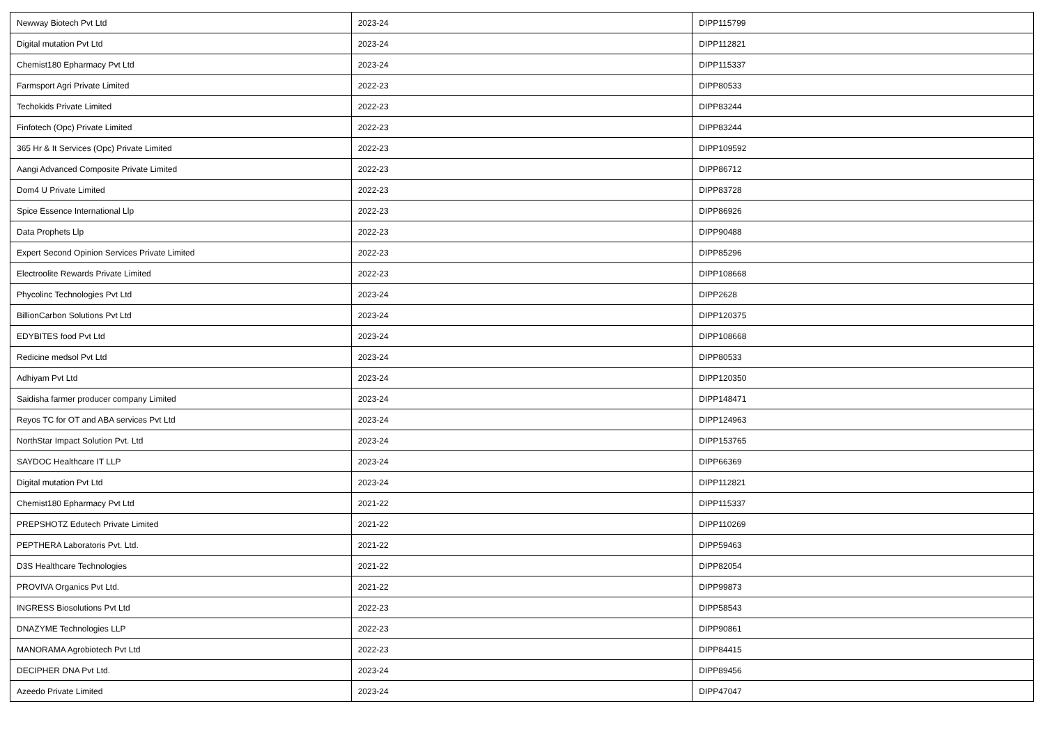| Newway Biotech Pvt Ltd | 2023-24 | DIPP115799 |
| Digital mutation Pvt Ltd | 2023-24 | DIPP112821 |
| Chemist180 Epharmacy Pvt Ltd | 2023-24 | DIPP115337 |
| Farmsport Agri Private Limited | 2022-23 | DIPP80533 |
| Techokids Private Limited | 2022-23 | DIPP83244 |
| Finfotech (Opc) Private Limited | 2022-23 | DIPP83244 |
| 365 Hr & It Services (Opc) Private Limited | 2022-23 | DIPP109592 |
| Aangi Advanced Composite Private Limited | 2022-23 | DIPP86712 |
| Dom4 U Private Limited | 2022-23 | DIPP83728 |
| Spice Essence International Llp | 2022-23 | DIPP86926 |
| Data Prophets Llp | 2022-23 | DIPP90488 |
| Expert Second Opinion Services Private Limited | 2022-23 | DIPP85296 |
| Electroolite Rewards Private Limited | 2022-23 | DIPP108668 |
| Phycolinc Technologies Pvt Ltd | 2023-24 | DIPP2628 |
| BillionCarbon Solutions Pvt Ltd | 2023-24 | DIPP120375 |
| EDYBITES food Pvt Ltd | 2023-24 | DIPP108668 |
| Redicine medsol Pvt Ltd | 2023-24 | DIPP80533 |
| Adhiyam Pvt Ltd | 2023-24 | DIPP120350 |
| Saidisha farmer producer company Limited | 2023-24 | DIPP148471 |
| Reyos TC for OT and ABA services Pvt Ltd | 2023-24 | DIPP124963 |
| NorthStar Impact Solution Pvt. Ltd | 2023-24 | DIPP153765 |
| SAYDOC Healthcare IT LLP | 2023-24 | DIPP66369 |
| Digital mutation Pvt Ltd | 2023-24 | DIPP112821 |
| Chemist180 Epharmacy Pvt Ltd | 2021-22 | DIPP115337 |
| PREPSHOTZ Edutech Private Limited | 2021-22 | DIPP110269 |
| PEPTHERA Laboratoris Pvt. Ltd. | 2021-22 | DIPP59463 |
| D3S Healthcare Technologies | 2021-22 | DIPP82054 |
| PROVIVA Organics Pvt Ltd. | 2021-22 | DIPP99873 |
| INGRESS Biosolutions Pvt Ltd | 2022-23 | DIPP58543 |
| DNAZYME Technologies LLP | 2022-23 | DIPP90861 |
| MANORAMA Agrobiotech Pvt Ltd | 2022-23 | DIPP84415 |
| DECIPHER DNA Pvt Ltd. | 2023-24 | DIPP89456 |
| Azeedo Private Limited | 2023-24 | DIPP47047 |